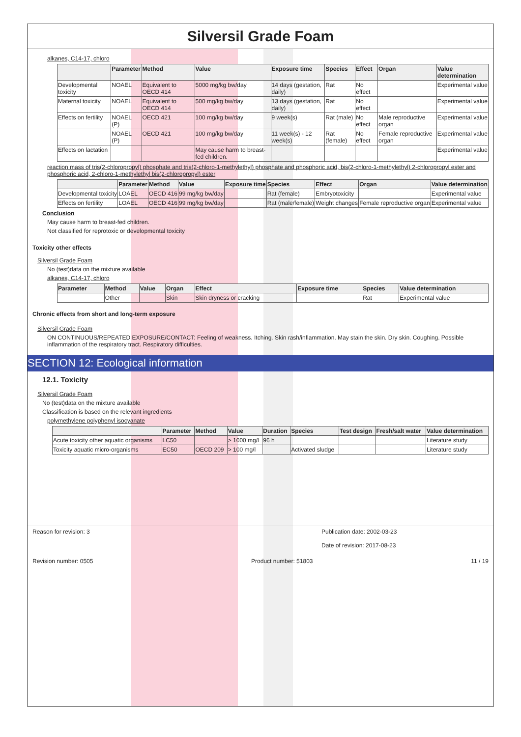Silversil Grade Foam
alkanes, C14-17, chloro
| | Parameter | Method | Value | Exposure time | Species | Effect | Organ | Value determination |
| --- | --- | --- | --- | --- | --- | --- | --- | --- |
| Developmental toxicity | NOAEL | Equivalent to OECD 414 | 5000 mg/kg bw/day | 14 days (gestation, daily) | Rat | No effect | | Experimental value |
| Maternal toxicity | NOAEL | Equivalent to OECD 414 | 500 mg/kg bw/day | 13 days (gestation, daily) | Rat | No effect | | Experimental value |
| Effects on fertility | NOAEL (P) | OECD 421 | 100 mg/kg bw/day | 9 week(s) | Rat (male) | No effect | Male reproductive organ | Experimental value |
| | NOAEL (P) | OECD 421 | 100 mg/kg bw/day | 11 week(s) - 12 week(s) | Rat (female) | No effect | Female reproductive organ | Experimental value |
| Effects on lactation | | | May cause harm to breast-fed children. | | | | | Experimental value |
reaction mass of tris(2-chloropropyl) phosphate and tris(2-chloro-1-methylethyl) phosphate and phosphoric acid, bis(2-chloro-1-methylethyl) 2-chloropropyl ester and phosphoric acid, 2-chloro-1-methylethyl bis(2-chloropropyl) ester
| | Parameter | Method | Value | Exposure time | Species | Effect | Organ | Value determination |
| --- | --- | --- | --- | --- | --- | --- | --- | --- |
| Developmental toxicity | LOAEL | OECD 416 | 99 mg/kg bw/day | | Rat (female) | Embryotoxicity | | Experimental value |
| Effects on fertility | LOAEL | OECD 416 | 99 mg/kg bw/day | | Rat (male/female) | Weight changes | Female reproductive organ | Experimental value |
Conclusion
May cause harm to breast-fed children.
Not classified for reprotoxic or developmental toxicity
Toxicity other effects
Silversil Grade Foam
No (test)data on the mixture available
alkanes, C14-17, chloro
| Parameter | Method | Value | Organ | Effect | Exposure time | Species | Value determination |
| --- | --- | --- | --- | --- | --- | --- | --- |
| | Other | | Skin | Skin dryness or cracking | | Rat | Experimental value |
Chronic effects from short and long-term exposure
Silversil Grade Foam
ON CONTINUOUS/REPEATED EXPOSURE/CONTACT: Feeling of weakness. Itching. Skin rash/inflammation. May stain the skin. Dry skin. Coughing. Possible inflammation of the respiratory tract. Respiratory difficulties.
SECTION 12: Ecological information
12.1. Toxicity
Silversil Grade Foam
No (test)data on the mixture available
Classification is based on the relevant ingredients
polymethylene polyphenyl isocyanate
| | Parameter | Method | Value | Duration | Species | Test design | Fresh/salt water | Value determination |
| --- | --- | --- | --- | --- | --- | --- | --- | --- |
| Acute toxicity other aquatic organisms | LC50 | | > 1000 mg/l | 96 h | | | | Literature study |
| Toxicity aquatic micro-organisms | EC50 | OECD 209 | > 100 mg/l | | Activated sludge | | | Literature study |
Reason for revision: 3 Publication date: 2002-03-23
Date of revision: 2017-08-23
Revision number: 0505 Product number: 51803 11 / 19